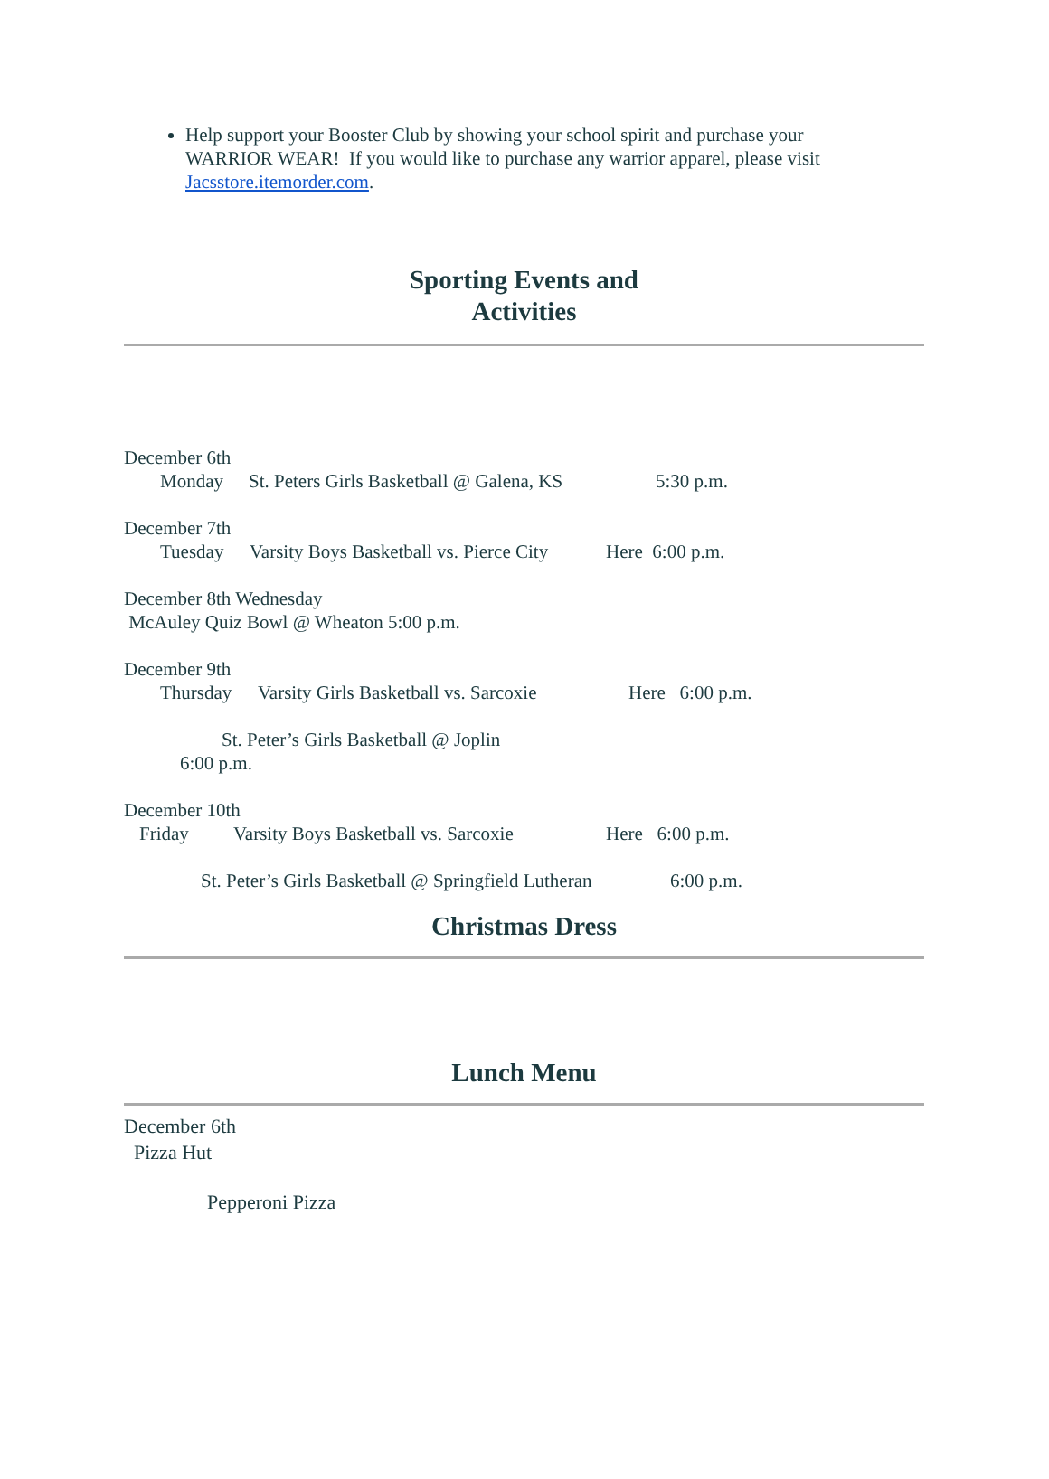Help support your Booster Club by showing your school spirit and purchase your WARRIOR WEAR! If you would like to purchase any warrior apparel, please visit Jacsstore.itemorder.com.
Sporting Events and
Activities
December 6th
Monday St. Peters Girls Basketball @ Galena, KS 5:30 p.m.
December 7th
Tuesday Varsity Boys Basketball vs. Pierce City Here 6:00 p.m.
December 8th Wednesday
McAuley Quiz Bowl @ Wheaton 5:00 p.m.
December 9th
Thursday Varsity Girls Basketball vs. Sarcoxie Here 6:00 p.m.
St. Peter’s Girls Basketball @ Joplin
6:00 p.m.
December 10th
Friday Varsity Boys Basketball vs. Sarcoxie Here 6:00 p.m.
St. Peter’s Girls Basketball @ Springfield Lutheran 6:00 p.m.
Christmas Dress
Lunch Menu
December 6th
Pizza Hut
Pepperoni Pizza